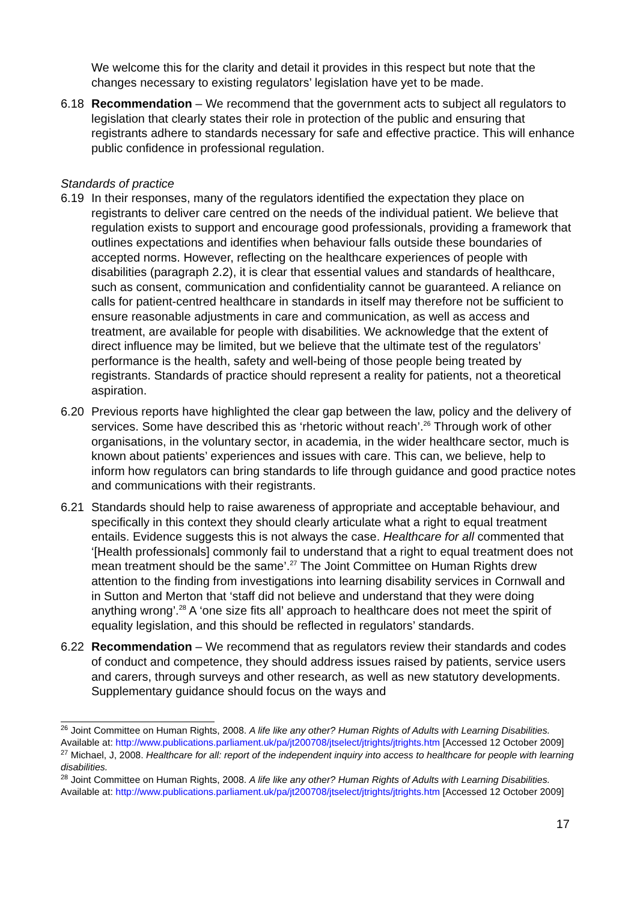We welcome this for the clarity and detail it provides in this respect but note that the changes necessary to existing regulators’ legislation have yet to be made.
6.18 Recommendation – We recommend that the government acts to subject all regulators to legislation that clearly states their role in protection of the public and ensuring that registrants adhere to standards necessary for safe and effective practice. This will enhance public confidence in professional regulation.
Standards of practice
6.19 In their responses, many of the regulators identified the expectation they place on registrants to deliver care centred on the needs of the individual patient. We believe that regulation exists to support and encourage good professionals, providing a framework that outlines expectations and identifies when behaviour falls outside these boundaries of accepted norms. However, reflecting on the healthcare experiences of people with disabilities (paragraph 2.2), it is clear that essential values and standards of healthcare, such as consent, communication and confidentiality cannot be guaranteed. A reliance on calls for patient-centred healthcare in standards in itself may therefore not be sufficient to ensure reasonable adjustments in care and communication, as well as access and treatment, are available for people with disabilities. We acknowledge that the extent of direct influence may be limited, but we believe that the ultimate test of the regulators’ performance is the health, safety and well-being of those people being treated by registrants. Standards of practice should represent a reality for patients, not a theoretical aspiration.
6.20 Previous reports have highlighted the clear gap between the law, policy and the delivery of services. Some have described this as ‘rhetoric without reach’.<sup>26</sup> Through work of other organisations, in the voluntary sector, in academia, in the wider healthcare sector, much is known about patients’ experiences and issues with care. This can, we believe, help to inform how regulators can bring standards to life through guidance and good practice notes and communications with their registrants.
6.21 Standards should help to raise awareness of appropriate and acceptable behaviour, and specifically in this context they should clearly articulate what a right to equal treatment entails. Evidence suggests this is not always the case. Healthcare for all commented that ‘[Health professionals] commonly fail to understand that a right to equal treatment does not mean treatment should be the same’.<sup>27</sup> The Joint Committee on Human Rights drew attention to the finding from investigations into learning disability services in Cornwall and in Sutton and Merton that ‘staff did not believe and understand that they were doing anything wrong’.<sup>28</sup> A ‘one size fits all’ approach to healthcare does not meet the spirit of equality legislation, and this should be reflected in regulators’ standards.
6.22 Recommendation – We recommend that as regulators review their standards and codes of conduct and competence, they should address issues raised by patients, service users and carers, through surveys and other research, as well as new statutory developments. Supplementary guidance should focus on the ways and
<sup>26</sup> Joint Committee on Human Rights, 2008. A life like any other? Human Rights of Adults with Learning Disabilities. Available at: http://www.publications.parliament.uk/pa/jt200708/jtselect/jtrights/jtrights.htm [Accessed 12 October 2009]
<sup>27</sup> Michael, J, 2008. Healthcare for all: report of the independent inquiry into access to healthcare for people with learning disabilities.
<sup>28</sup> Joint Committee on Human Rights, 2008. A life like any other? Human Rights of Adults with Learning Disabilities. Available at: http://www.publications.parliament.uk/pa/jt200708/jtselect/jtrights/jtrights.htm [Accessed 12 October 2009]
17